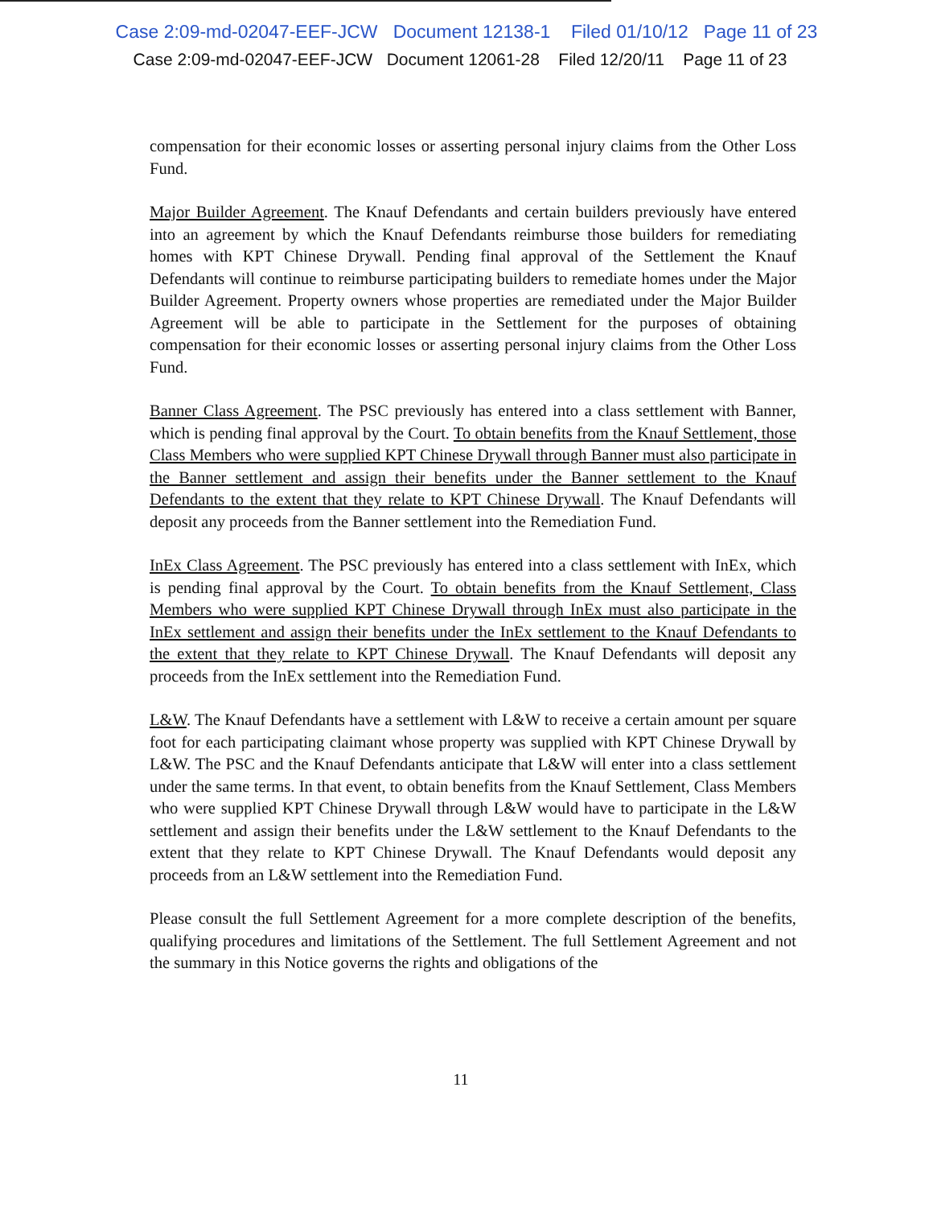Case 2:09-md-02047-EEF-JCW Document 12138-1 Filed 01/10/12 Page 11 of 23
Case 2:09-md-02047-EEF-JCW Document 12061-28 Filed 12/20/11 Page 11 of 23
compensation for their economic losses or asserting personal injury claims from the Other Loss Fund.
Major Builder Agreement. The Knauf Defendants and certain builders previously have entered into an agreement by which the Knauf Defendants reimburse those builders for remediating homes with KPT Chinese Drywall. Pending final approval of the Settlement the Knauf Defendants will continue to reimburse participating builders to remediate homes under the Major Builder Agreement. Property owners whose properties are remediated under the Major Builder Agreement will be able to participate in the Settlement for the purposes of obtaining compensation for their economic losses or asserting personal injury claims from the Other Loss Fund.
Banner Class Agreement. The PSC previously has entered into a class settlement with Banner, which is pending final approval by the Court. To obtain benefits from the Knauf Settlement, those Class Members who were supplied KPT Chinese Drywall through Banner must also participate in the Banner settlement and assign their benefits under the Banner settlement to the Knauf Defendants to the extent that they relate to KPT Chinese Drywall. The Knauf Defendants will deposit any proceeds from the Banner settlement into the Remediation Fund.
InEx Class Agreement. The PSC previously has entered into a class settlement with InEx, which is pending final approval by the Court. To obtain benefits from the Knauf Settlement, Class Members who were supplied KPT Chinese Drywall through InEx must also participate in the InEx settlement and assign their benefits under the InEx settlement to the Knauf Defendants to the extent that they relate to KPT Chinese Drywall. The Knauf Defendants will deposit any proceeds from the InEx settlement into the Remediation Fund.
L&W. The Knauf Defendants have a settlement with L&W to receive a certain amount per square foot for each participating claimant whose property was supplied with KPT Chinese Drywall by L&W. The PSC and the Knauf Defendants anticipate that L&W will enter into a class settlement under the same terms. In that event, to obtain benefits from the Knauf Settlement, Class Members who were supplied KPT Chinese Drywall through L&W would have to participate in the L&W settlement and assign their benefits under the L&W settlement to the Knauf Defendants to the extent that they relate to KPT Chinese Drywall. The Knauf Defendants would deposit any proceeds from an L&W settlement into the Remediation Fund.
Please consult the full Settlement Agreement for a more complete description of the benefits, qualifying procedures and limitations of the Settlement. The full Settlement Agreement and not the summary in this Notice governs the rights and obligations of the
11